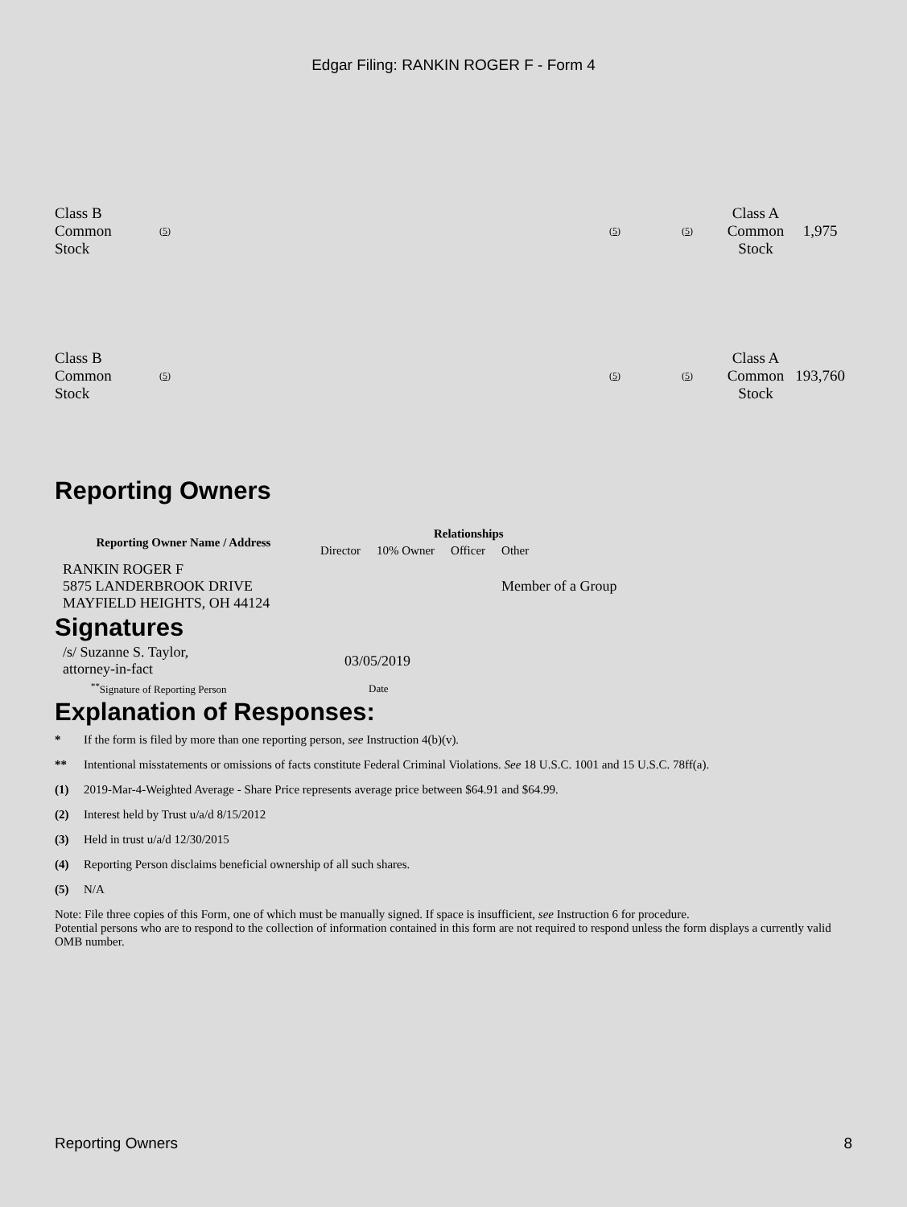Edgar Filing: RANKIN ROGER F - Form 4
| Class B Common Stock | (5) | (5) | (5) | Class A Common Stock | 1,975 |
| Class B Common Stock | (5) | (5) | (5) | Class A Common Stock | 193,760 |
Reporting Owners
| Reporting Owner Name / Address | Relationships | | | |
| --- | --- | --- | --- | --- |
| | Director | 10% Owner | Officer | Other |
| RANKIN ROGER F 5875 LANDERBROOK DRIVE MAYFIELD HEIGHTS, OH 44124 | | | | Member of a Group |
Signatures
| /s/ Suzanne S. Taylor, attorney-in-fact | 03/05/2019 |
| <sup>**</sup> Signature of Reporting Person | Date |
Explanation of Responses:
* If the form is filed by more than one reporting person, see Instruction 4(b)(v).
** Intentional misstatements or omissions of facts constitute Federal Criminal Violations. See 18 U.S.C. 1001 and 15 U.S.C. 78ff(a).
(1) 2019-Mar-4-Weighted Average - Share Price represents average price between $64.91 and $64.99.
(2) Interest held by Trust u/a/d 8/15/2012
(3) Held in trust u/a/d 12/30/2015
(4) Reporting Person disclaims beneficial ownership of all such shares.
(5) N/A
Note: File three copies of this Form, one of which must be manually signed. If space is insufficient, see Instruction 6 for procedure.
Potential persons who are to respond to the collection of information contained in this form are not required to respond unless the form displays a currently valid OMB number.
Reporting Owners 8